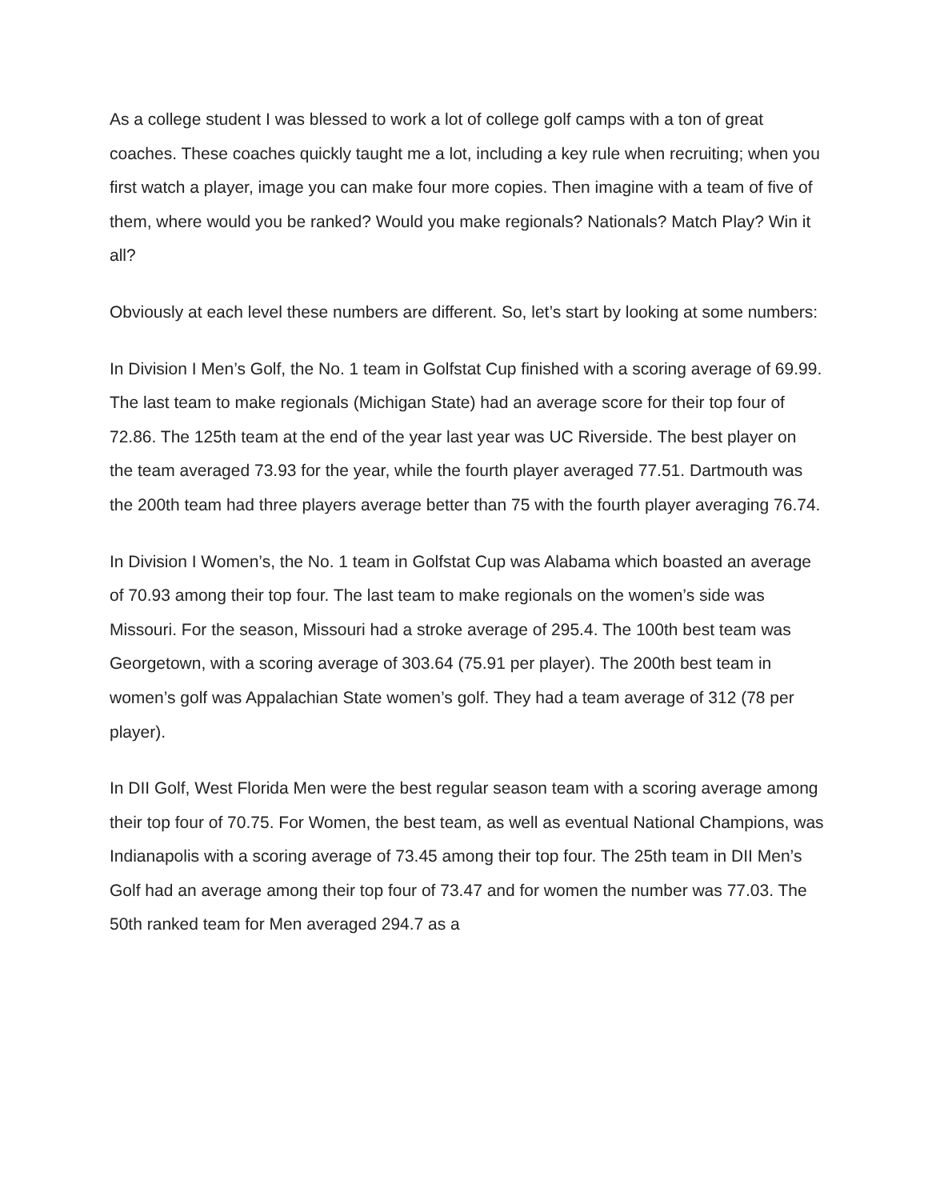As a college student I was blessed to work a lot of college golf camps with a ton of great coaches. These coaches quickly taught me a lot, including a key rule when recruiting; when you first watch a player, image you can make four more copies. Then imagine with a team of five of them, where would you be ranked? Would you make regionals? Nationals? Match Play? Win it all?
Obviously at each level these numbers are different. So, let’s start by looking at some numbers:
In Division I Men’s Golf, the No. 1 team in Golfstat Cup finished with a scoring average of 69.99. The last team to make regionals (Michigan State) had an average score for their top four of 72.86. The 125th team at the end of the year last year was UC Riverside. The best player on the team averaged 73.93 for the year, while the fourth player averaged 77.51. Dartmouth was the 200th team had three players average better than 75 with the fourth player averaging 76.74.
In Division I Women’s, the No. 1 team in Golfstat Cup was Alabama which boasted an average of 70.93 among their top four. The last team to make regionals on the women’s side was Missouri. For the season, Missouri had a stroke average of 295.4. The 100th best team was Georgetown, with a scoring average of 303.64 (75.91 per player). The 200th best team in women’s golf was Appalachian State women’s golf. They had a team average of 312 (78 per player).
In DII Golf, West Florida Men were the best regular season team with a scoring average among their top four of 70.75. For Women, the best team, as well as eventual National Champions, was Indianapolis with a scoring average of 73.45 among their top four. The 25th team in DII Men’s Golf had an average among their top four of 73.47 and for women the number was 77.03. The 50th ranked team for Men averaged 294.7 as a